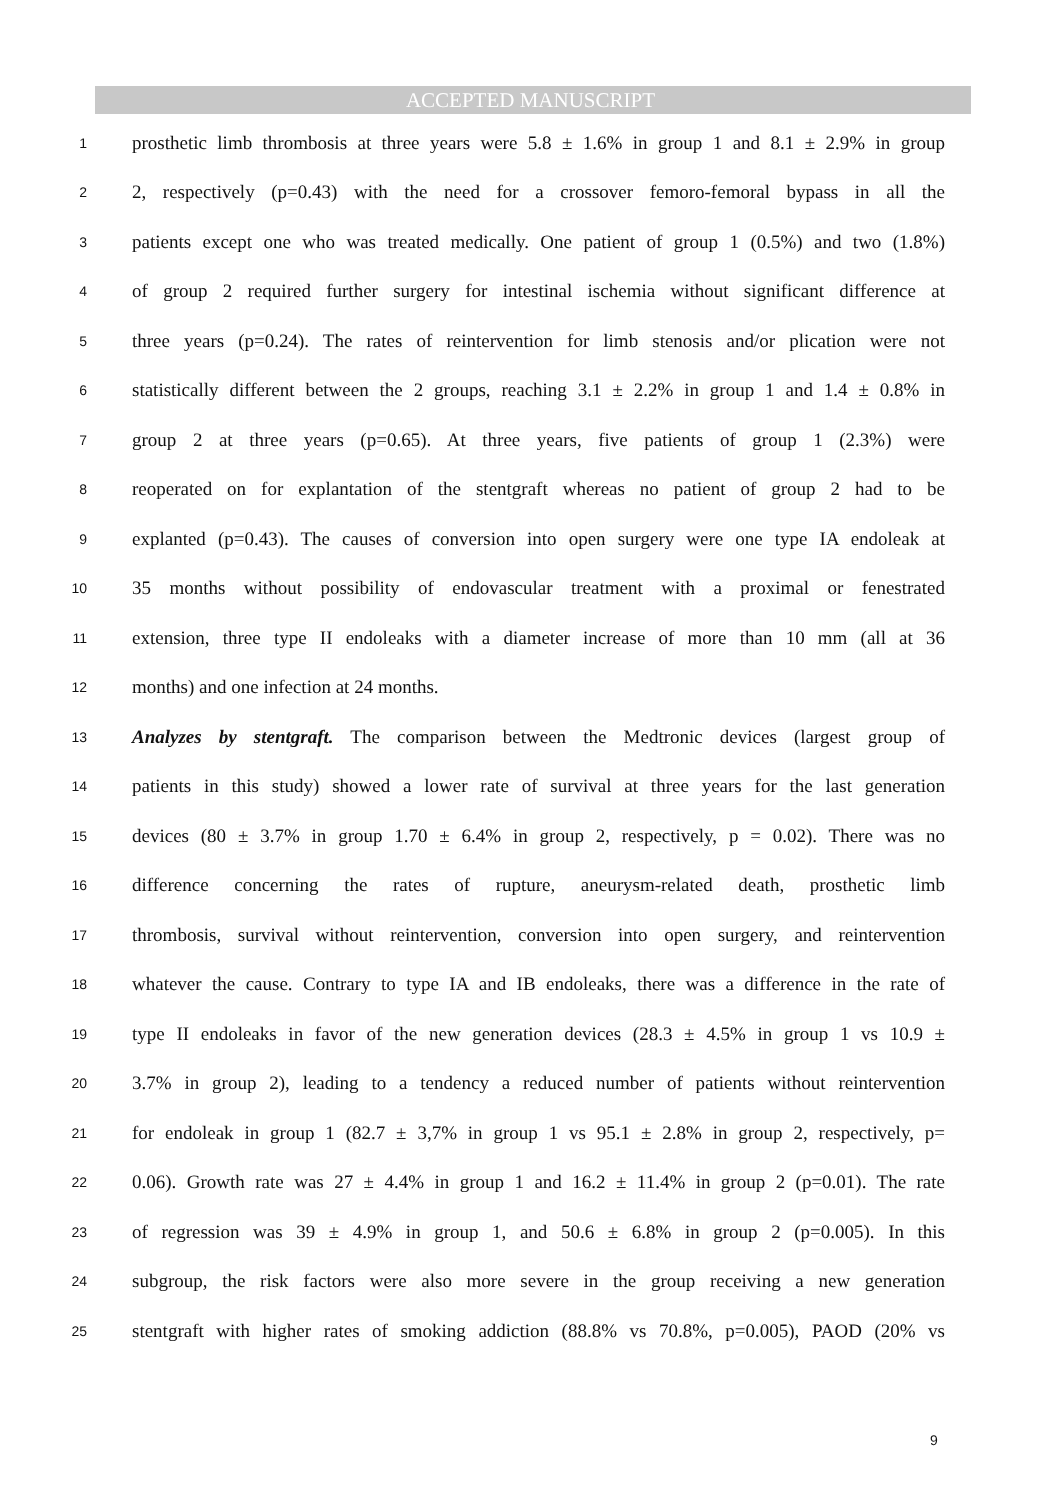ACCEPTED MANUSCRIPT
1 prosthetic limb thrombosis at three years were 5.8 ± 1.6% in group 1 and 8.1 ± 2.9% in group
2 2, respectively (p=0.43) with the need for a crossover femoro-femoral bypass in all the
3 patients except one who was treated medically. One patient of group 1 (0.5%) and two (1.8%)
4 of group 2 required further surgery for intestinal ischemia without significant difference at
5 three years (p=0.24). The rates of reintervention for limb stenosis and/or plication were not
6 statistically different between the 2 groups, reaching 3.1 ± 2.2% in group 1 and 1.4 ± 0.8% in
7 group 2 at three years (p=0.65). At three years, five patients of group 1 (2.3%) were
8 reoperated on for explantation of the stentgraft whereas no patient of group 2 had to be
9 explanted (p=0.43). The causes of conversion into open surgery were one type IA endoleak at
10 35 months without possibility of endovascular treatment with a proximal or fenestrated
11 extension, three type II endoleaks with a diameter increase of more than 10 mm (all at 36
12 months) and one infection at 24 months.
13 Analyzes by stentgraft. The comparison between the Medtronic devices (largest group of
14 patients in this study) showed a lower rate of survival at three years for the last generation
15 devices (80 ± 3.7% in group 1.70 ± 6.4% in group 2, respectively, p = 0.02). There was no
16 difference concerning the rates of rupture, aneurysm-related death, prosthetic limb
17 thrombosis, survival without reintervention, conversion into open surgery, and reintervention
18 whatever the cause. Contrary to type IA and IB endoleaks, there was a difference in the rate of
19 type II endoleaks in favor of the new generation devices (28.3 ± 4.5% in group 1 vs 10.9 ±
20 3.7% in group 2), leading to a tendency a reduced number of patients without reintervention
21 for endoleak in group 1 (82.7 ± 3,7% in group 1 vs 95.1 ± 2.8% in group 2, respectively, p=
22 0.06). Growth rate was 27 ± 4.4% in group 1 and 16.2 ± 11.4% in group 2 (p=0.01). The rate
23 of regression was 39 ± 4.9% in group 1, and 50.6 ± 6.8% in group 2 (p=0.005). In this
24 subgroup, the risk factors were also more severe in the group receiving a new generation
25 stentgraft with higher rates of smoking addiction (88.8% vs 70.8%, p=0.005), PAOD (20% vs
9